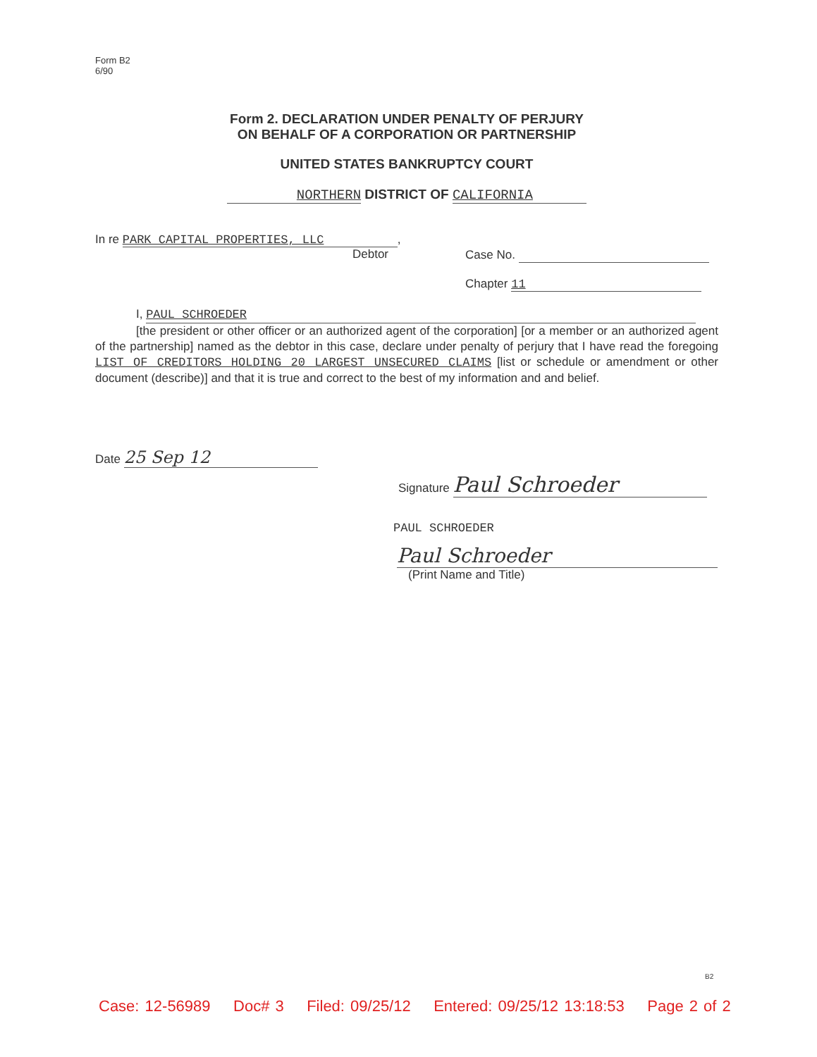Form B2
6/90
Form 2. DECLARATION UNDER PENALTY OF PERJURY
ON BEHALF OF A CORPORATION OR PARTNERSHIP
UNITED STATES BANKRUPTCY COURT
NORTHERN DISTRICT OF CALIFORNIA
In re PARK CAPITAL PROPERTIES, LLC,
Debtor
Case No.
Chapter 11
I, PAUL SCHROEDER
[the president or other officer or an authorized agent of the corporation] [or a member or an authorized agent of the partnership] named as the debtor in this case, declare under penalty of perjury that I have read the foregoing LIST OF CREDITORS HOLDING 20 LARGEST UNSECURED CLAIMS [list or schedule or amendment or other document (describe)] and that it is true and correct to the best of my information and and belief.
Date 25 Sep 12
Signature Paul Schroeder
PAUL SCHROEDER
Paul Schroeder
(Print Name and Title)
B2
Case: 12-56989 Doc# 3 Filed: 09/25/12 Entered: 09/25/12 13:18:53 Page 2 of 2